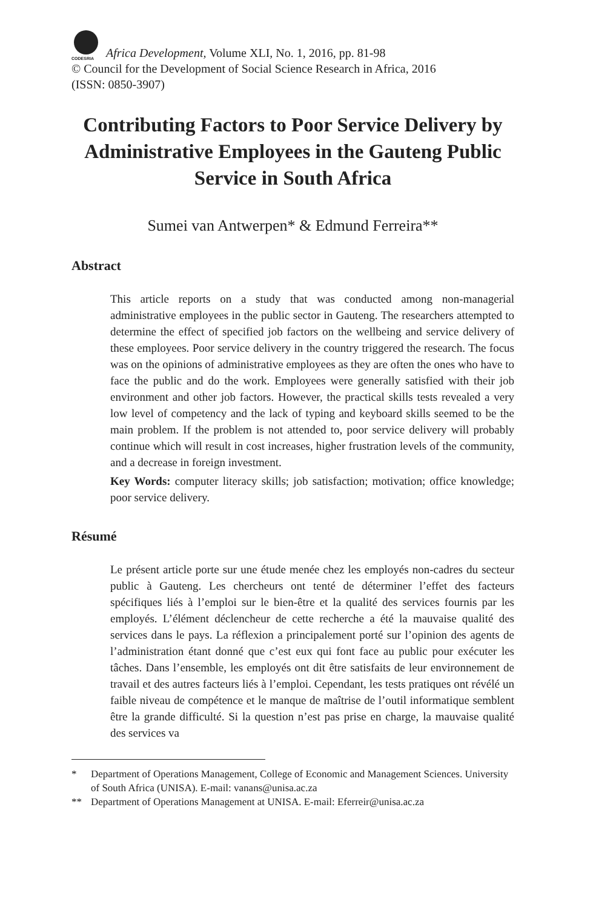CODESRIA Africa Development, Volume XLI, No. 1, 2016, pp. 81-98
© Council for the Development of Social Science Research in Africa, 2016
(ISSN: 0850-3907)
Contributing Factors to Poor Service Delivery by Administrative Employees in the Gauteng Public Service in South Africa
Sumei van Antwerpen* & Edmund Ferreira**
Abstract
This article reports on a study that was conducted among non-managerial administrative employees in the public sector in Gauteng. The researchers attempted to determine the effect of specified job factors on the wellbeing and service delivery of these employees. Poor service delivery in the country triggered the research. The focus was on the opinions of administrative employees as they are often the ones who have to face the public and do the work. Employees were generally satisfied with their job environment and other job factors. However, the practical skills tests revealed a very low level of competency and the lack of typing and keyboard skills seemed to be the main problem. If the problem is not attended to, poor service delivery will probably continue which will result in cost increases, higher frustration levels of the community, and a decrease in foreign investment.
Key Words: computer literacy skills; job satisfaction; motivation; office knowledge; poor service delivery.
Résumé
Le présent article porte sur une étude menée chez les employés non-cadres du secteur public à Gauteng. Les chercheurs ont tenté de déterminer l’effet des facteurs spécifiques liés à l’emploi sur le bien-être et la qualité des services fournis par les employés. L’élément déclencheur de cette recherche a été la mauvaise qualité des services dans le pays. La réflexion a principalement porté sur l’opinion des agents de l’administration étant donné que c’est eux qui font face au public pour exécuter les tâches. Dans l’ensemble, les employés ont dit être satisfaits de leur environnement de travail et des autres facteurs liés à l’emploi. Cependant, les tests pratiques ont révélé un faible niveau de compétence et le manque de maîtrise de l’outil informatique semblent être la grande difficulté. Si la question n’est pas prise en charge, la mauvaise qualité des services va
* Department of Operations Management, College of Economic and Management Sciences. University of South Africa (UNISA). E-mail: vanans@unisa.ac.za
** Department of Operations Management at UNISA. E-mail: Eferreir@unisa.ac.za